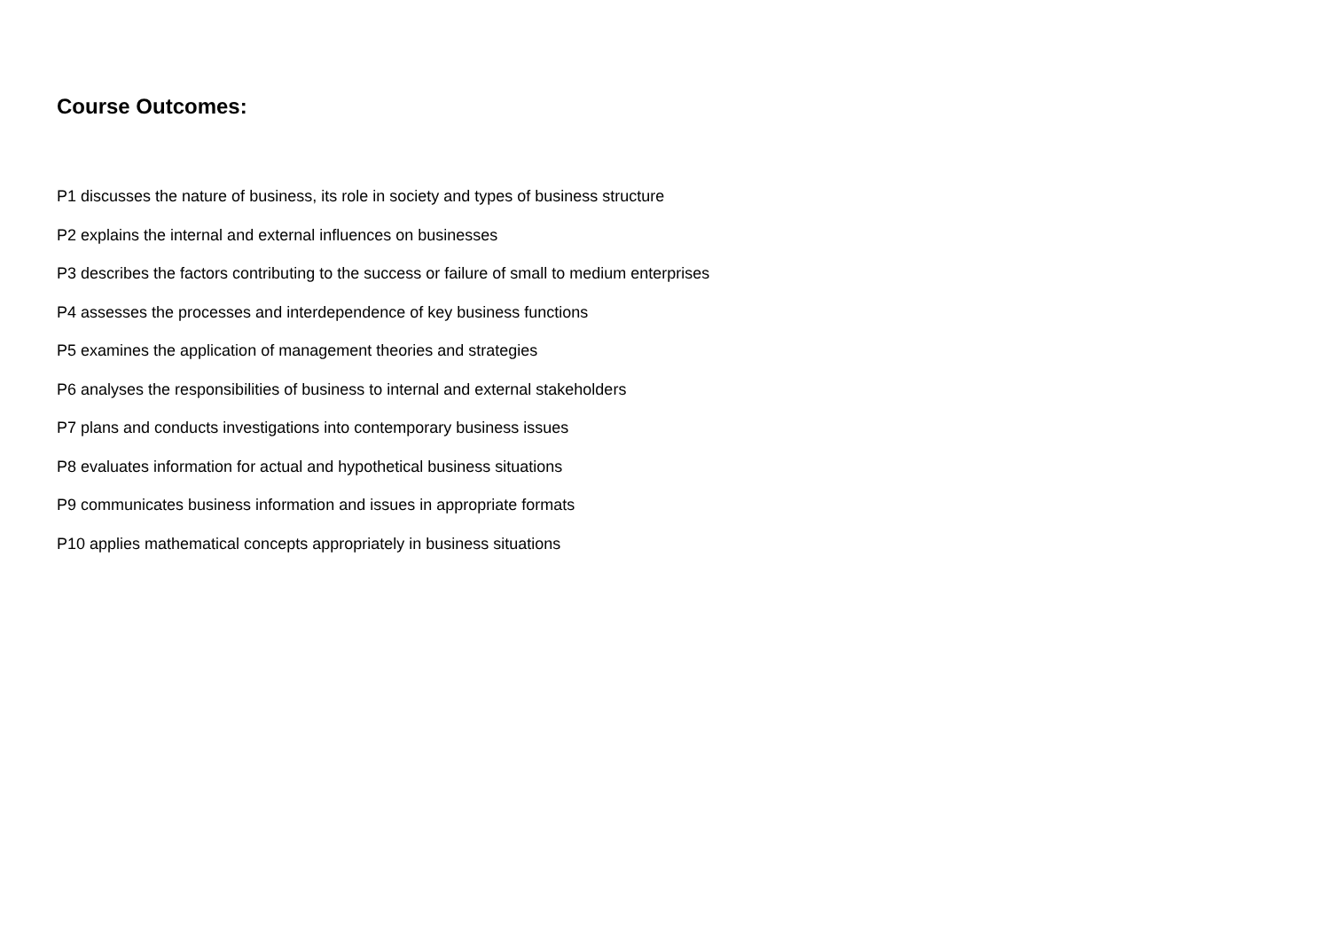Course Outcomes:
P1 discusses the nature of business, its role in society and types of business structure
P2 explains the internal and external influences on businesses
P3 describes the factors contributing to the success or failure of small to medium enterprises
P4 assesses the processes and interdependence of key business functions
P5 examines the application of management theories and strategies
P6 analyses the responsibilities of business to internal and external stakeholders
P7 plans and conducts investigations into contemporary business issues
P8 evaluates information for actual and hypothetical business situations
P9 communicates business information and issues in appropriate formats
P10 applies mathematical concepts appropriately in business situations